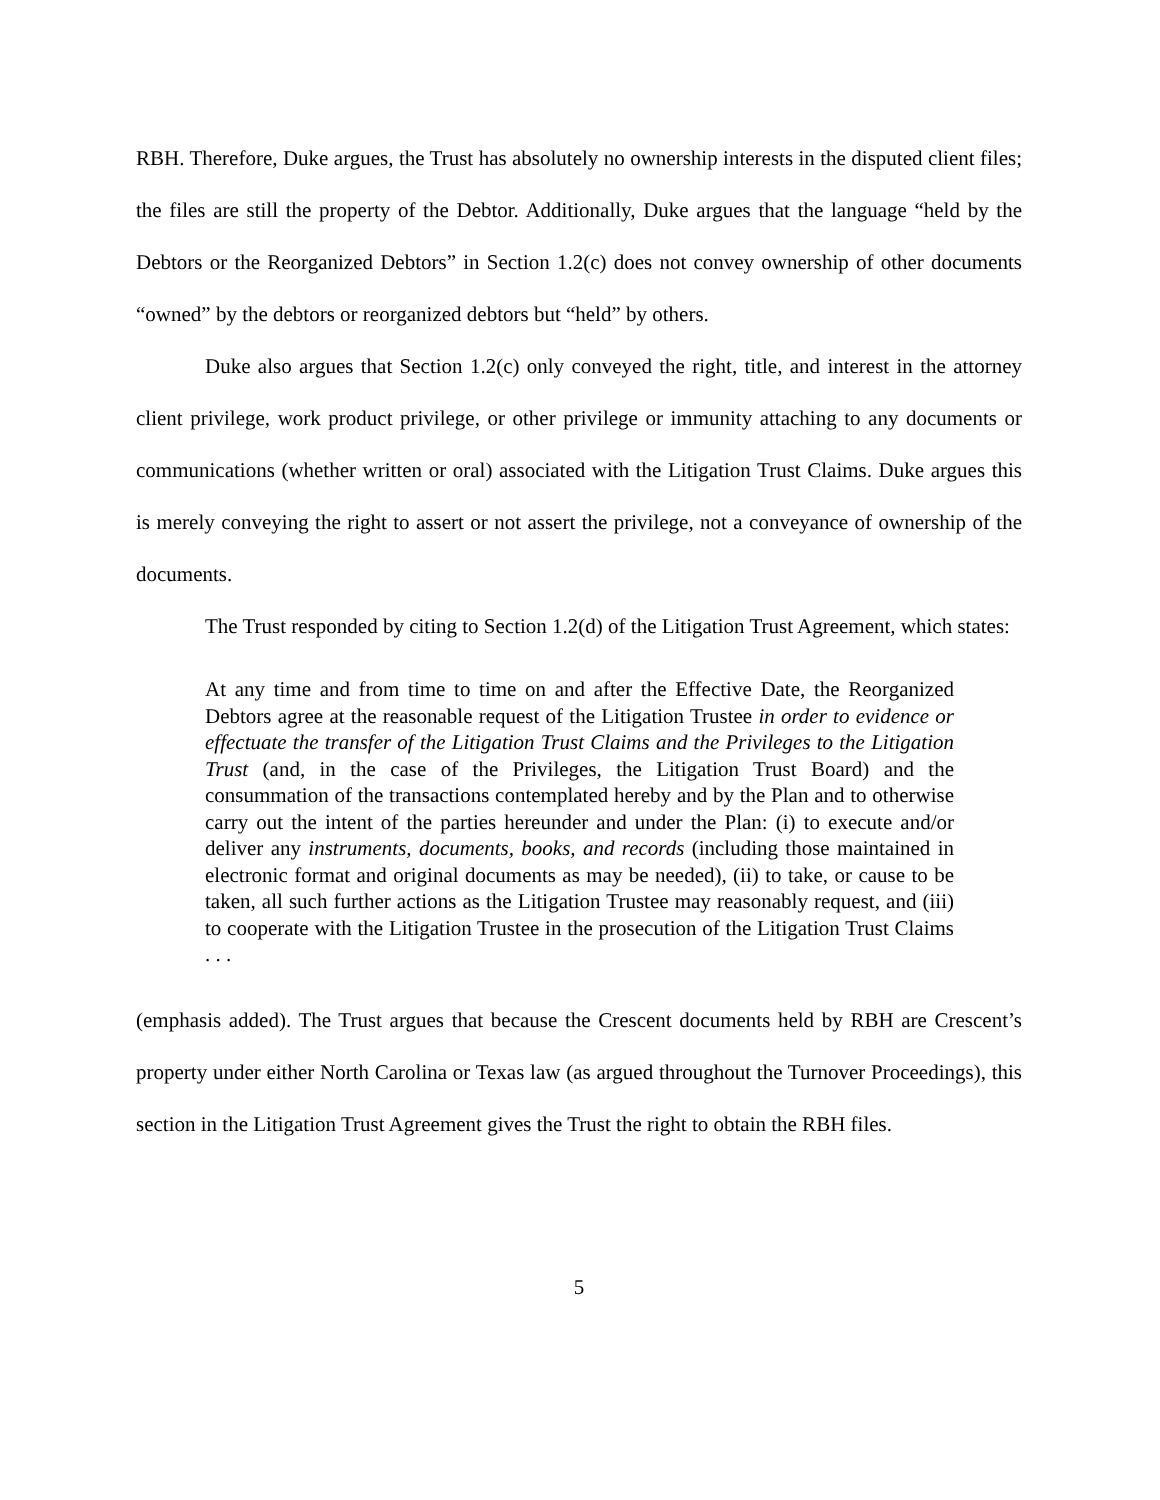RBH. Therefore, Duke argues, the Trust has absolutely no ownership interests in the disputed client files; the files are still the property of the Debtor. Additionally, Duke argues that the language “held by the Debtors or the Reorganized Debtors” in Section 1.2(c) does not convey ownership of other documents “owned” by the debtors or reorganized debtors but “held” by others.
Duke also argues that Section 1.2(c) only conveyed the right, title, and interest in the attorney client privilege, work product privilege, or other privilege or immunity attaching to any documents or communications (whether written or oral) associated with the Litigation Trust Claims. Duke argues this is merely conveying the right to assert or not assert the privilege, not a conveyance of ownership of the documents.
The Trust responded by citing to Section 1.2(d) of the Litigation Trust Agreement, which states:
At any time and from time to time on and after the Effective Date, the Reorganized Debtors agree at the reasonable request of the Litigation Trustee in order to evidence or effectuate the transfer of the Litigation Trust Claims and the Privileges to the Litigation Trust (and, in the case of the Privileges, the Litigation Trust Board) and the consummation of the transactions contemplated hereby and by the Plan and to otherwise carry out the intent of the parties hereunder and under the Plan: (i) to execute and/or deliver any instruments, documents, books, and records (including those maintained in electronic format and original documents as may be needed), (ii) to take, or cause to be taken, all such further actions as the Litigation Trustee may reasonably request, and (iii) to cooperate with the Litigation Trustee in the prosecution of the Litigation Trust Claims . . .
(emphasis added). The Trust argues that because the Crescent documents held by RBH are Crescent’s property under either North Carolina or Texas law (as argued throughout the Turnover Proceedings), this section in the Litigation Trust Agreement gives the Trust the right to obtain the RBH files.
5